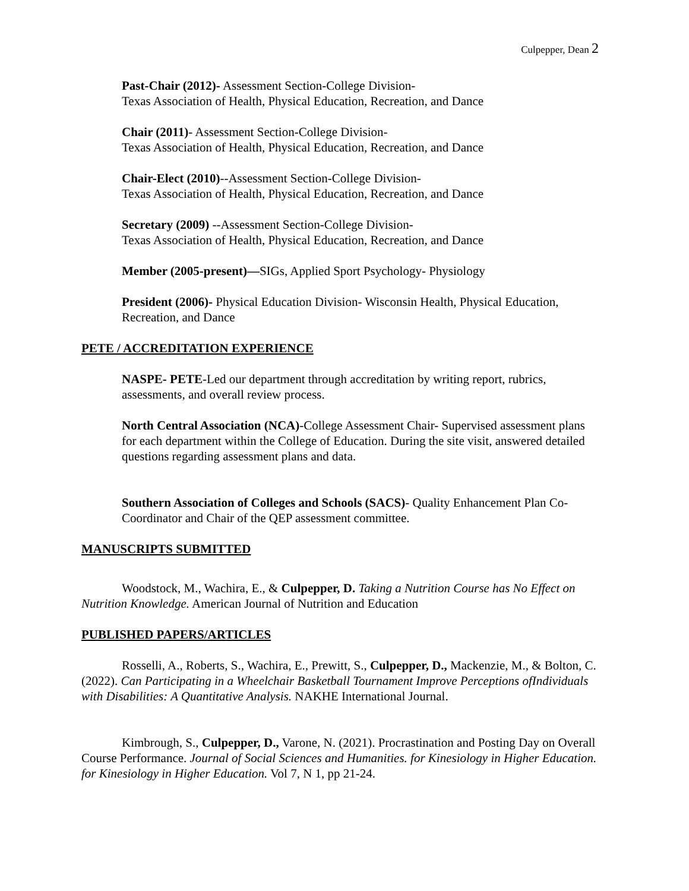Culpepper, Dean 2
Past-Chair (2012)- Assessment Section-College Division-
Texas Association of Health, Physical Education, Recreation, and Dance
Chair (2011)- Assessment Section-College Division-
Texas Association of Health, Physical Education, Recreation, and Dance
Chair-Elect (2010)--Assessment Section-College Division-
Texas Association of Health, Physical Education, Recreation, and Dance
Secretary (2009) --Assessment Section-College Division-
Texas Association of Health, Physical Education, Recreation, and Dance
Member (2005-present)—SIGs, Applied Sport Psychology- Physiology
President (2006)- Physical Education Division- Wisconsin Health, Physical Education, Recreation, and Dance
PETE / ACCREDITATION EXPERIENCE
NASPE- PETE-Led our department through accreditation by writing report, rubrics, assessments, and overall review process.
North Central Association (NCA)-College Assessment Chair- Supervised assessment plans for each department within the College of Education. During the site visit, answered detailed questions regarding assessment plans and data.
Southern Association of Colleges and Schools (SACS)- Quality Enhancement Plan Co-Coordinator and Chair of the QEP assessment committee.
MANUSCRIPTS SUBMITTED
Woodstock, M., Wachira, E., & Culpepper, D. Taking a Nutrition Course has No Effect on Nutrition Knowledge. American Journal of Nutrition and Education
PUBLISHED PAPERS/ARTICLES
Rosselli, A., Roberts, S., Wachira, E., Prewitt, S., Culpepper, D., Mackenzie, M., & Bolton, C. (2022). Can Participating in a Wheelchair Basketball Tournament Improve Perceptions ofIndividuals with Disabilities: A Quantitative Analysis. NAKHE International Journal.
Kimbrough, S., Culpepper, D., Varone, N. (2021). Procrastination and Posting Day on Overall Course Performance. Journal of Social Sciences and Humanities. for Kinesiology in Higher Education. for Kinesiology in Higher Education. Vol 7, N 1, pp 21-24.